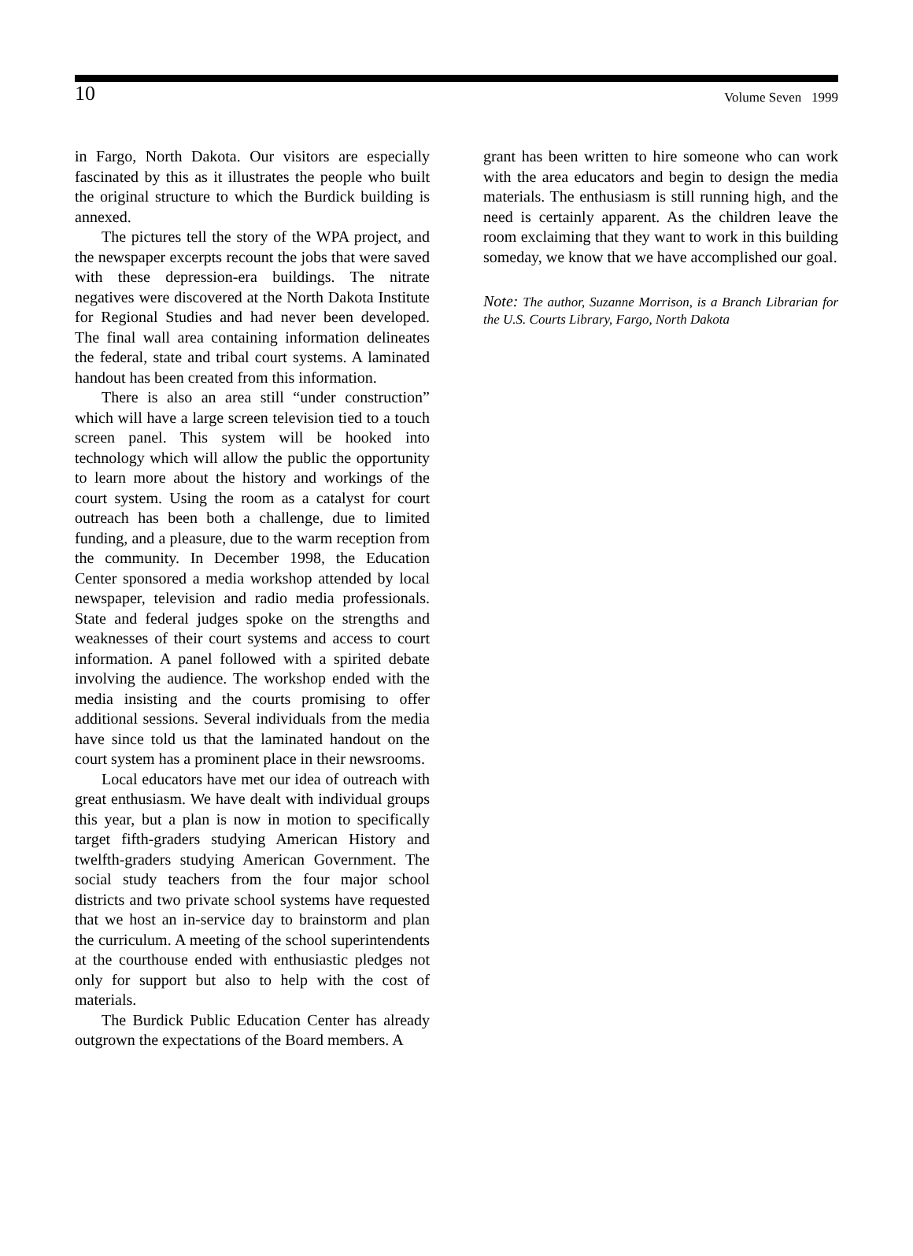10 Volume Seven 1999
in Fargo, North Dakota. Our visitors are especially fascinated by this as it illustrates the people who built the original structure to which the Burdick building is annexed.
The pictures tell the story of the WPA project, and the newspaper excerpts recount the jobs that were saved with these depression-era buildings. The nitrate negatives were discovered at the North Dakota Institute for Regional Studies and had never been developed. The final wall area containing information delineates the federal, state and tribal court systems. A laminated handout has been created from this information.
There is also an area still “under construction” which will have a large screen television tied to a touch screen panel. This system will be hooked into technology which will allow the public the opportunity to learn more about the history and workings of the court system. Using the room as a catalyst for court outreach has been both a challenge, due to limited funding, and a pleasure, due to the warm reception from the community. In December 1998, the Education Center sponsored a media workshop attended by local newspaper, television and radio media professionals. State and federal judges spoke on the strengths and weaknesses of their court systems and access to court information. A panel followed with a spirited debate involving the audience. The workshop ended with the media insisting and the courts promising to offer additional sessions. Several individuals from the media have since told us that the laminated handout on the court system has a prominent place in their newsrooms.
Local educators have met our idea of outreach with great enthusiasm. We have dealt with individual groups this year, but a plan is now in motion to specifically target fifth-graders studying American History and twelfth-graders studying American Government. The social study teachers from the four major school districts and two private school systems have requested that we host an in-service day to brainstorm and plan the curriculum. A meeting of the school superintendents at the courthouse ended with enthusiastic pledges not only for support but also to help with the cost of materials.
The Burdick Public Education Center has already outgrown the expectations of the Board members. A
grant has been written to hire someone who can work with the area educators and begin to design the media materials. The enthusiasm is still running high, and the need is certainly apparent. As the children leave the room exclaiming that they want to work in this building someday, we know that we have accomplished our goal.
Note: The author, Suzanne Morrison, is a Branch Librarian for the U.S. Courts Library, Fargo, North Dakota